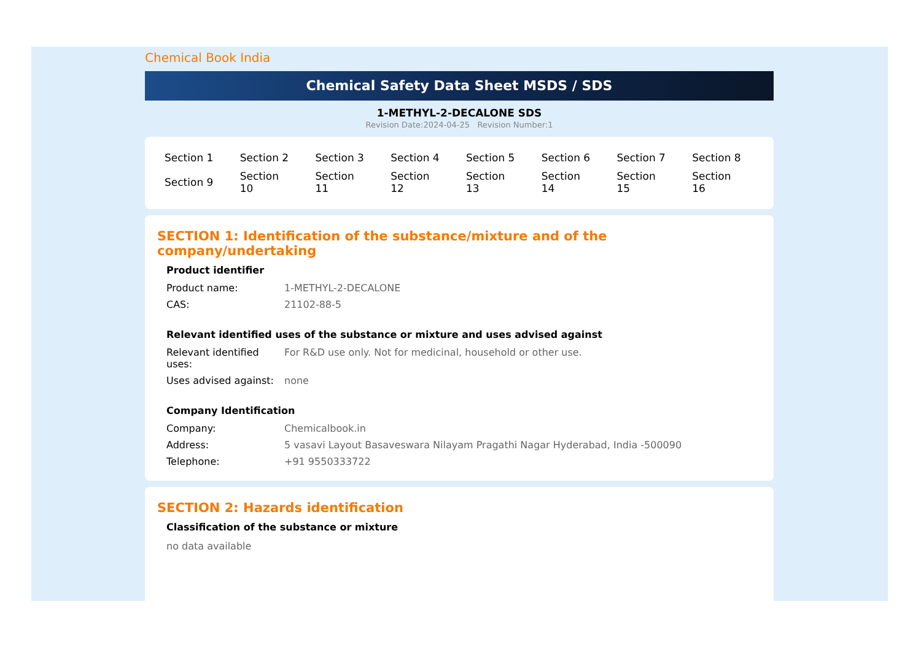Chemical Book India
Chemical Safety Data Sheet MSDS / SDS
1-METHYL-2-DECALONE SDS
Revision Date:2024-04-25 Revision Number:1
| Section 1 | Section 2 | Section 3 | Section 4 | Section 5 | Section 6 | Section 7 | Section 8 |
| Section 9 | Section 10 | Section 11 | Section 12 | Section 13 | Section 14 | Section 15 | Section 16 |
SECTION 1: Identification of the substance/mixture and of the company/undertaking
Product identifier
| Product name: | 1-METHYL-2-DECALONE |
| CAS: | 21102-88-5 |
Relevant identified uses of the substance or mixture and uses advised against
| Relevant identified uses: | For R&D use only. Not for medicinal, household or other use. |
| Uses advised against: | none |
Company Identification
| Company: | Chemicalbook.in |
| Address: | 5 vasavi Layout Basaveswara Nilayam Pragathi Nagar Hyderabad, India -500090 |
| Telephone: | +91 9550333722 |
SECTION 2: Hazards identification
Classification of the substance or mixture
no data available